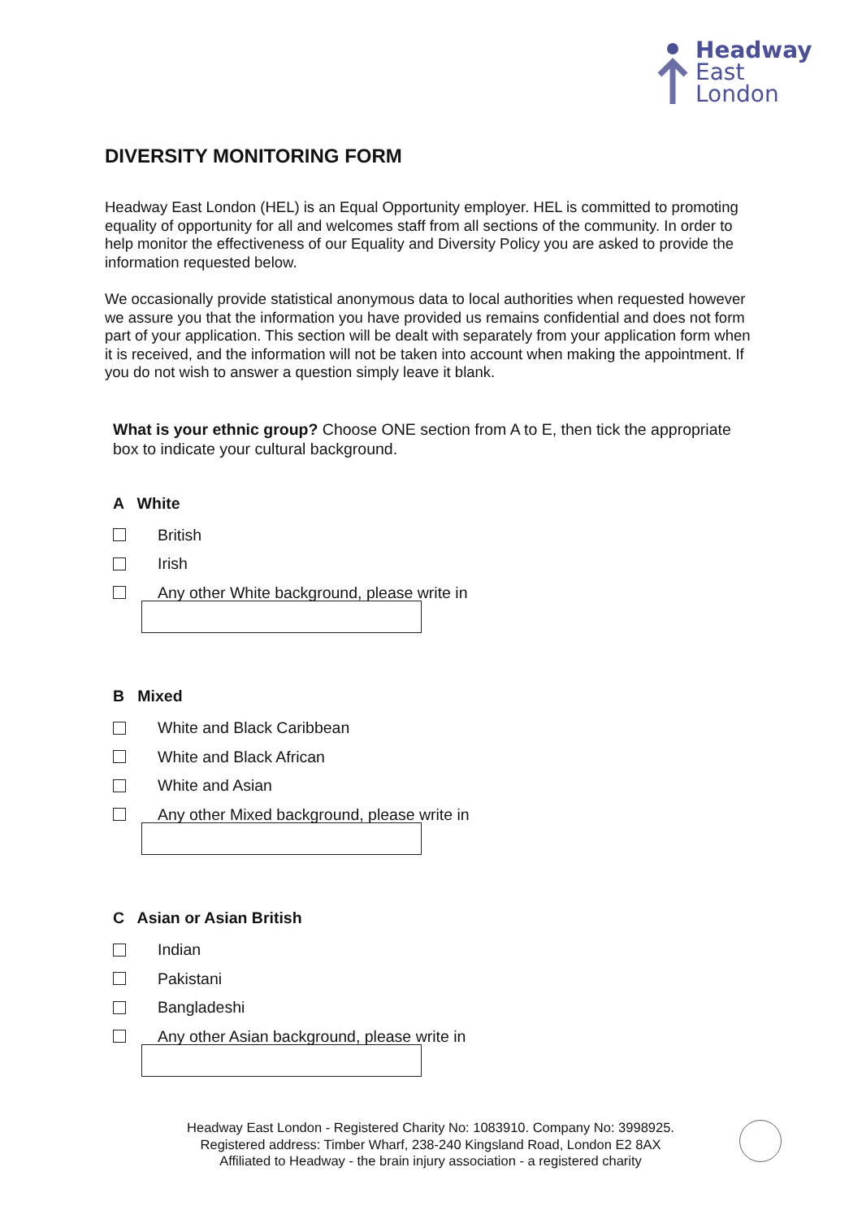Headway
East
London
DIVERSITY MONITORING FORM
Headway East London (HEL) is an Equal Opportunity employer. HEL is committed to promoting equality of opportunity for all and welcomes staff from all sections of the community. In order to help monitor the effectiveness of our Equality and Diversity Policy you are asked to provide the information requested below.
We occasionally provide statistical anonymous data to local authorities when requested however we assure you that the information you have provided us remains confidential and does not form part of your application. This section will be dealt with separately from your application form when it is received, and the information will not be taken into account when making the appointment. If you do not wish to answer a question simply leave it blank.
What is your ethnic group? Choose ONE section from A to E, then tick the appropriate box to indicate your cultural background.
A White
British
Irish
Any other White background, please write in
B Mixed
White and Black Caribbean
White and Black African
White and Asian
Any other Mixed background, please write in
C Asian or Asian British
Indian
Pakistani
Bangladeshi
Any other Asian background, please write in
Headway East London - Registered Charity No: 1083910. Company No: 3998925.
Registered address: Timber Wharf, 238-240 Kingsland Road, London E2 8AX
Affiliated to Headway - the brain injury association - a registered charity